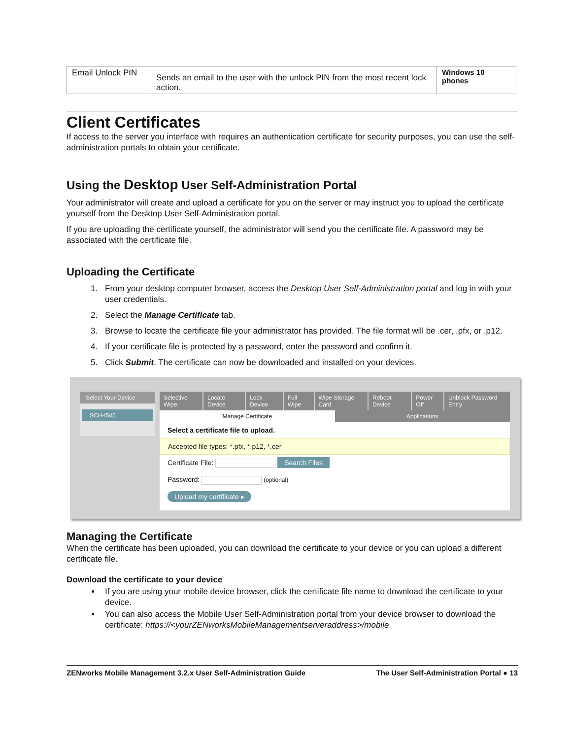| Email Unlock PIN | Sends an email to the user with the unlock PIN from the most recent lock action. | Windows 10 phones |
Client Certificates
If access to the server you interface with requires an authentication certificate for security purposes, you can use the self-administration portals to obtain your certificate.
Using the Desktop User Self-Administration Portal
Your administrator will create and upload a certificate for you on the server or may instruct you to upload the certificate yourself from the Desktop User Self-Administration portal.
If you are uploading the certificate yourself, the administrator will send you the certificate file. A password may be associated with the certificate file.
Uploading the Certificate
1. From your desktop computer browser, access the Desktop User Self-Administration portal and log in with your user credentials.
2. Select the Manage Certificate tab.
3. Browse to locate the certificate file your administrator has provided. The file format will be .cer, .pfx, or .p12.
4. If your certificate file is protected by a password, enter the password and confirm it.
5. Click Submit. The certificate can now be downloaded and installed on your devices.
Select Your Device
SCH-I545
Selective Wipe Locate Device Lock Device Full Wipe Wipe Storage Card Reboot Device Power Off Unblock Password Entry
Manage Certificate Applications
Select a certificate file to upload.
Accepted file types: *.pfx, *.p12, *.cer
Certificate File: Search Files
Password: (optional)
Upload my certificate ▸
Managing the Certificate
When the certificate has been uploaded, you can download the certificate to your device or you can upload a different certificate file.
Download the certificate to your device
If you are using your mobile device browser, click the certificate file name to download the certificate to your device.
You can also access the Mobile User Self-Administration portal from your device browser to download the certificate: https://<yourZENworksMobileManagementserveraddress>/mobile
ZENworks Mobile Management 3.2.x User Self-Administration Guide The User Self-Administration Portal ● 13